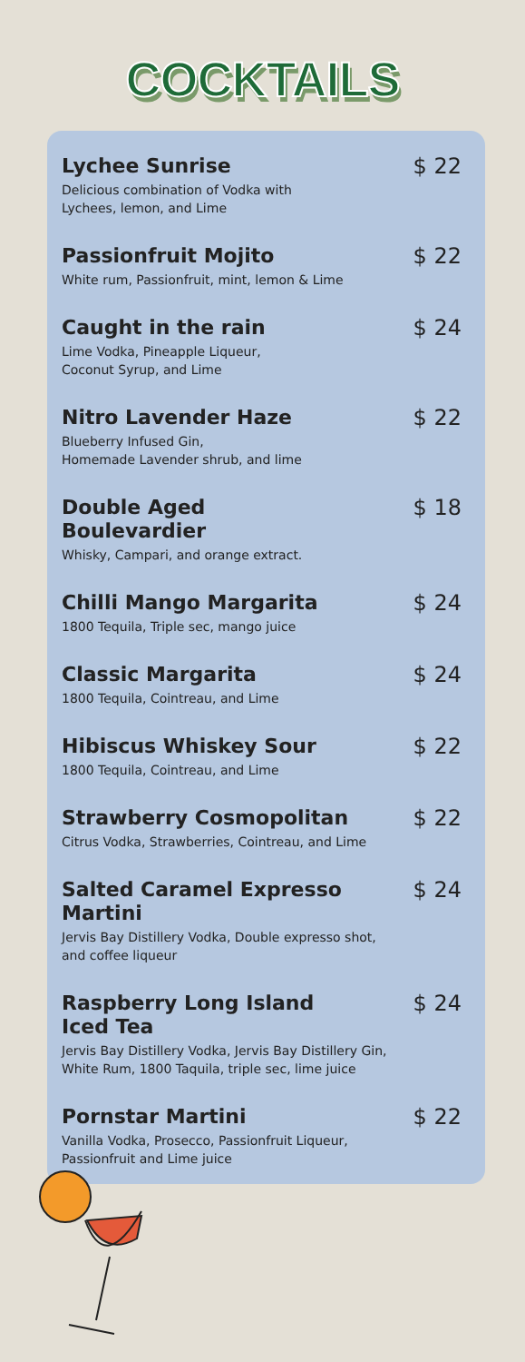COCKTAILS
Lychee Sunrise $ 22
Delicious combination of Vodka with
Lychees, lemon, and Lime
Passionfruit Mojito $ 22
White rum, Passionfruit, mint, lemon & Lime
Caught in the rain $ 24
Lime Vodka, Pineapple Liqueur,
Coconut Syrup, and Lime
Nitro Lavender Haze $ 22
Blueberry Infused Gin,
Homemade Lavender shrub, and lime
Double Aged Boulevardier $ 18
Whisky, Campari, and orange extract.
Chilli Mango Margarita $ 24
1800 Tequila, Triple sec, mango juice
Classic Margarita $ 24
1800 Tequila, Cointreau, and Lime
Hibiscus Whiskey Sour $ 22
1800 Tequila, Cointreau, and Lime
Strawberry Cosmopolitan $ 22
Citrus Vodka, Strawberries, Cointreau, and Lime
Salted Caramel Expresso Martini
$ 24
Jervis Bay Distillery Vodka, Double expresso shot,
and coffee liqueur
Raspberry Long Island Iced Tea
$ 24
Jervis Bay Distillery Vodka, Jervis Bay Distillery Gin,
White Rum, 1800 Taquila, triple sec, lime juice
Pornstar Martini $ 22
Vanilla Vodka, Prosecco, Passionfruit Liqueur,
Passionfruit and Lime juice